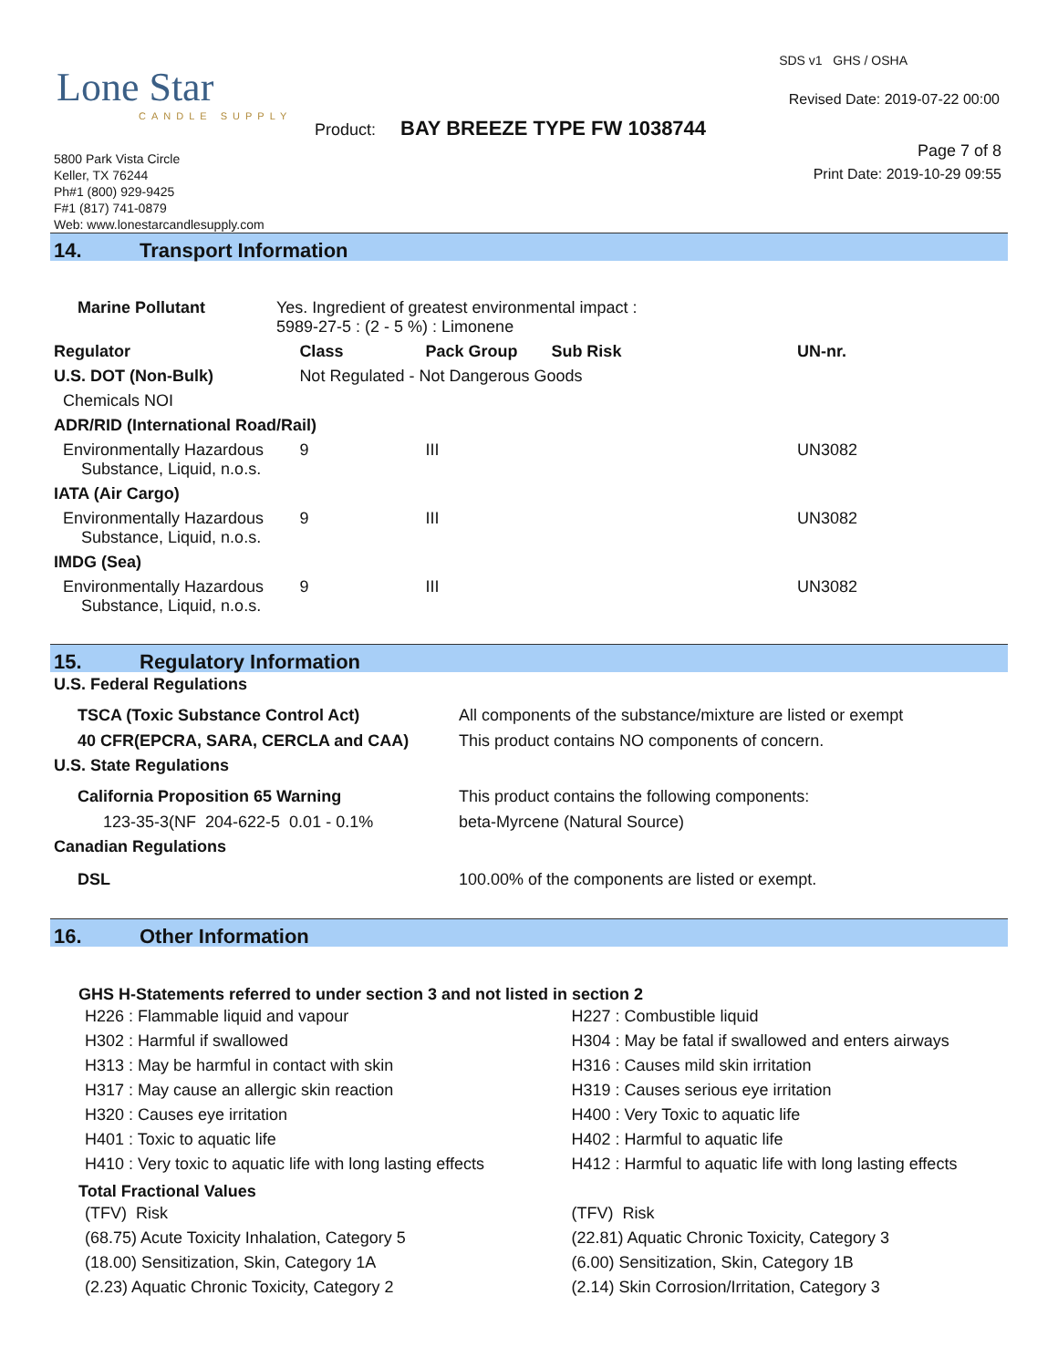Lone Star
CANDLE SUPPLY
SDS v1 GHS / OSHA
Revised Date: 2019-07-22 00:00
Product: BAY BREEZE TYPE FW 1038744
Page 7 of 8
Print Date: 2019-10-29 09:55
5800 Park Vista Circle
Keller, TX 76244
Ph#1 (800) 929-9425
F#1 (817) 741-0879
Web: www.lonestarcandlesupply.com
14. Transport Information
| Marine Pollutant | Yes. Ingredient of greatest environmental impact : 5989-27-5 : (2 - 5 %) : Limonene | | | | |
| Regulator | | Class | Pack Group | Sub Risk | UN-nr. |
| U.S. DOT (Non-Bulk) | | Not Regulated - Not Dangerous Goods | | | |
| Chemicals NOI | | | | | |
| ADR/RID (International Road/Rail) | | | | | |
| Environmentally Hazardous Substance, Liquid, n.o.s. | | 9 | III | | UN3082 |
| IATA (Air Cargo) | | | | | |
| Environmentally Hazardous Substance, Liquid, n.o.s. | | 9 | III | | UN3082 |
| IMDG (Sea) | | | | | |
| Environmentally Hazardous Substance, Liquid, n.o.s. | | 9 | III | | UN3082 |
15. Regulatory Information
| U.S. Federal Regulations | |
| --- | --- |
| TSCA (Toxic Substance Control Act) | All components of the substance/mixture are listed or exempt |
| 40 CFR(EPCRA, SARA, CERCLA and CAA) | This product contains NO components of concern. |
| U.S. State Regulations | |
| California Proposition 65 Warning | This product contains the following components: |
| 123-35-3(NF 204-622-5 0.01 - 0.1% | beta-Myrcene (Natural Source) |
| Canadian Regulations | |
| DSL | 100.00% of the components are listed or exempt. |
16. Other Information
GHS H-Statements referred to under section 3 and not listed in section 2
H226 : Flammable liquid and vapour
H302 : Harmful if swallowed
H313 : May be harmful in contact with skin
H317 : May cause an allergic skin reaction
H320 : Causes eye irritation
H401 : Toxic to aquatic life
H410 : Very toxic to aquatic life with long lasting effects
H227 : Combustible liquid
H304 : May be fatal if swallowed and enters airways
H316 : Causes mild skin irritation
H319 : Causes serious eye irritation
H400 : Very Toxic to aquatic life
H402 : Harmful to aquatic life
H412 : Harmful to aquatic life with long lasting effects
Total Fractional Values
(TFV) Risk
(68.75) Acute Toxicity Inhalation, Category 5
(18.00) Sensitization, Skin, Category 1A
(2.23) Aquatic Chronic Toxicity, Category 2
(TFV) Risk
(22.81) Aquatic Chronic Toxicity, Category 3
(6.00) Sensitization, Skin, Category 1B
(2.14) Skin Corrosion/Irritation, Category 3